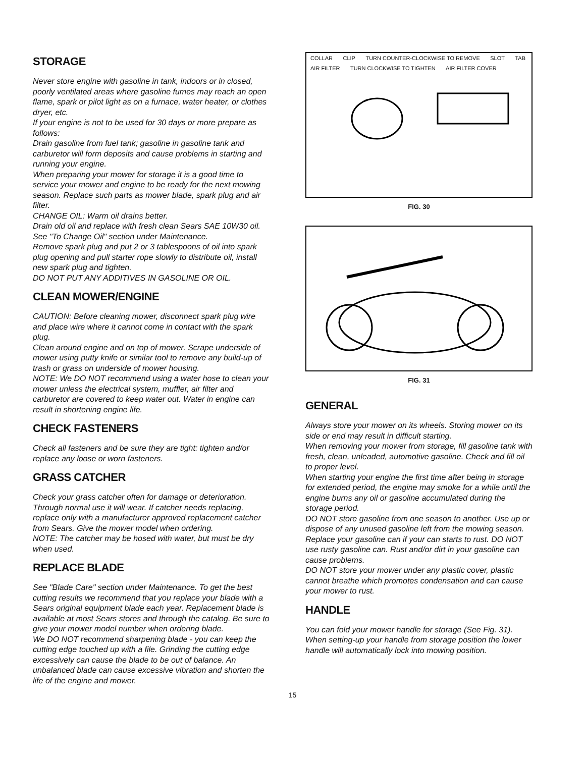STORAGE
Never store engine with gasoline in tank, indoors or in closed, poorly ventilated areas where gasoline fumes may reach an open flame, spark or pilot light as on a furnace, water heater, or clothes dryer, etc.
If your engine is not to be used for 30 days or more prepare as follows:
Drain gasoline from fuel tank; gasoline in gasoline tank and carburetor will form deposits and cause problems in starting and running your engine.
When preparing your mower for storage it is a good time to service your mower and engine to be ready for the next mowing season. Replace such parts as mower blade, spark plug and air filter.
CHANGE OIL: Warm oil drains better.
Drain old oil and replace with fresh clean Sears SAE 10W30 oil.
See "To Change Oil" section under Maintenance.
Remove spark plug and put 2 or 3 tablespoons of oil into spark plug opening and pull starter rope slowly to distribute oil, install new spark plug and tighten.
DO NOT PUT ANY ADDITIVES IN GASOLINE OR OIL.
CLEAN MOWER/ENGINE
CAUTION: Before cleaning mower, disconnect spark plug wire and place wire where it cannot come in contact with the spark plug.
Clean around engine and on top of mower. Scrape underside of mower using putty knife or similar tool to remove any build-up of trash or grass on underside of mower housing.
NOTE: We DO NOT recommend using a water hose to clean your mower unless the electrical system, muffler, air filter and carburetor are covered to keep water out. Water in engine can result in shortening engine life.
CHECK FASTENERS
Check all fasteners and be sure they are tight: tighten and/or replace any loose or worn fasteners.
GRASS CATCHER
Check your grass catcher often for damage or deterioration. Through normal use it will wear. If catcher needs replacing, replace only with a manufacturer approved replacement catcher from Sears. Give the mower model when ordering.
NOTE: The catcher may be hosed with water, but must be dry when used.
REPLACE BLADE
See "Blade Care" section under Maintenance. To get the best cutting results we recommend that you replace your blade with a Sears original equipment blade each year. Replacement blade is available at most Sears stores and through the catalog. Be sure to give your mower model number when ordering blade.
We DO NOT recommend sharpening blade - you can keep the cutting edge touched up with a file. Grinding the cutting edge excessively can cause the blade to be out of balance. An unbalanced blade can cause excessive vibration and shorten the life of the engine and mower.
COLLAR CLIP TURN COUNTER-CLOCKWISE TO REMOVE SLOT TAB AIR FILTER TURN CLOCKWISE TO TIGHTEN AIR FILTER COVER
FIG. 30
FIG. 31
GENERAL
Always store your mower on its wheels. Storing mower on its side or end may result in difficult starting.
When removing your mower from storage, fill gasoline tank with fresh, clean, unleaded, automotive gasoline. Check and fill oil to proper level.
When starting your engine the first time after being in storage for extended period, the engine may smoke for a while until the engine burns any oil or gasoline accumulated during the storage period.
DO NOT store gasoline from one season to another. Use up or dispose of any unused gasoline left from the mowing season.
Replace your gasoline can if your can starts to rust. DO NOT use rusty gasoline can. Rust and/or dirt in your gasoline can cause problems.
DO NOT store your mower under any plastic cover, plastic cannot breathe which promotes condensation and can cause your mower to rust.
HANDLE
You can fold your mower handle for storage (See Fig. 31).
When setting-up your handle from storage position the lower handle will automatically lock into mowing position.
15